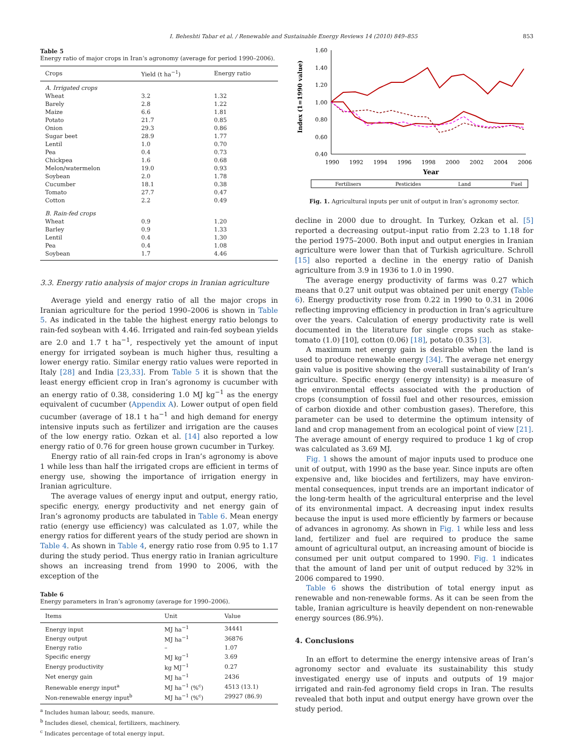I. Beheshti Tabar et al. / Renewable and Sustainable Energy Reviews 14 (2010) 849–855 853
Table 5
Energy ratio of major crops in Iran’s agronomy (average for period 1990–2006).
| Crops | Yield (t ha<sup>−1</sup>) | Energy ratio |
| --- | --- | --- |
| A. Irrigated crops | | |
| Wheat | 3.2 | 1.32 |
| Barely | 2.8 | 1.22 |
| Maize | 6.6 | 1.81 |
| Potato | 21.7 | 0.85 |
| Onion | 29.3 | 0.86 |
| Sugar beet | 28.9 | 1.77 |
| Lentil | 1.0 | 0.70 |
| Pea | 0.4 | 0.73 |
| Chickpea | 1.6 | 0.68 |
| Melon/watermelon | 19.0 | 0.93 |
| Soybean | 2.0 | 1.78 |
| Cucumber | 18.1 | 0.38 |
| Tomato | 27.7 | 0.47 |
| Cotton | 2.2 | 0.49 |
| B. Rain-fed crops | | |
| Wheat | 0.9 | 1.20 |
| Barley | 0.9 | 1.33 |
| Lentil | 0.4 | 1.30 |
| Pea | 0.4 | 1.08 |
| Soybean | 1.7 | 4.46 |
3.3. Energy ratio analysis of major crops in Iranian agriculture
Average yield and energy ratio of all the major crops in Iranian agriculture for the period 1990–2006 is shown in Table 5. As indicated in the table the highest energy ratio belongs to rain-fed soybean with 4.46. Irrigated and rain-fed soybean yields are 2.0 and 1.7 t ha<sup>−1</sup>, respectively yet the amount of input energy for irrigated soybean is much higher thus, resulting a lower energy ratio. Similar energy ratio values were reported in Italy [28] and India [23,33]. From Table 5 it is shown that the least energy efficient crop in Iran’s agronomy is cucumber with an energy ratio of 0.38, considering 1.0 MJ kg<sup>−1</sup> as the energy equivalent of cucumber (Appendix A). Lower output of open field cucumber (average of 18.1 t ha<sup>−1</sup> and high demand for energy intensive inputs such as fertilizer and irrigation are the causes of the low energy ratio. Ozkan et al. [14] also reported a low energy ratio of 0.76 for green house grown cucumber in Turkey.
Energy ratio of all rain-fed crops in Iran’s agronomy is above 1 while less than half the irrigated crops are efficient in terms of energy use, showing the importance of irrigation energy in Iranian agriculture.
The average values of energy input and output, energy ratio, specific energy, energy productivity and net energy gain of Iran’s agronomy products are tabulated in Table 6. Mean energy ratio (energy use efficiency) was calculated as 1.07, while the energy ratios for different years of the study period are shown in Table 4. As shown in Table 4, energy ratio rose from 0.95 to 1.17 during the study period. Thus energy ratio in Iranian agriculture shows an increasing trend from 1990 to 2006, with the exception of the
Table 6
Energy parameters in Iran’s agronomy (average for 1990–2006).
| Items | Unit | Value |
| --- | --- | --- |
| Energy input | MJ ha<sup>−1</sup> | 34441 |
| Energy output | MJ ha<sup>−1</sup> | 36876 |
| Energy ratio | – | 1.07 |
| Specific energy | MJ kg<sup>−1</sup> | 3.69 |
| Energy productivity | kg MJ<sup>−1</sup> | 0.27 |
| Net energy gain | MJ ha<sup>−1</sup> | 2436 |
| Renewable energy input<sup>a</sup> | MJ ha<sup>−1</sup> (%<sup>c</sup>) | 4513 (13.1) |
| Non-renewable energy input<sup>b</sup> | MJ ha<sup>−1</sup> (%<sup>c</sup>) | 29927 (86.9) |
<sup>a</sup> Includes human labour, seeds, manure.
<sup>b</sup> Includes diesel, chemical, fertilizers, machinery.
<sup>c</sup> Indicates percentage of total energy input.
Index (1=1990 value)
1.60
1.40
1.20
1.00
0.80
0.60
0.40
1990
1992
1994
1996
1998
2000
2002
2004
2006
Year
Fertilisers
Pesticides
Land
Fuel
Fig. 1. Agricultural inputs per unit of output in Iran’s agronomy sector.
decline in 2000 due to drought. In Turkey, Ozkan et al. [5] reported a decreasing output–input ratio from 2.23 to 1.18 for the period 1975–2000. Both input and output energies in Iranian agriculture were lower than that of Turkish agriculture. Schroll [15] also reported a decline in the energy ratio of Danish agriculture from 3.9 in 1936 to 1.0 in 1990.
The average energy productivity of farms was 0.27 which means that 0.27 unit output was obtained per unit energy (Table 6). Energy productivity rose from 0.22 in 1990 to 0.31 in 2006 reflecting improving efficiency in production in Iran’s agriculture over the years. Calculation of energy productivity rate is well documented in the literature for single crops such as stake-tomato (1.0) [10], cotton (0.06) [18], potato (0.35) [3].
A maximum net energy gain is desirable when the land is used to produce renewable energy [34]. The average net energy gain value is positive showing the overall sustainability of Iran’s agriculture. Specific energy (energy intensity) is a measure of the environmental effects associated with the production of crops (consumption of fossil fuel and other resources, emission of carbon dioxide and other combustion gases). Therefore, this parameter can be used to determine the optimum intensity of land and crop management from an ecological point of view [21]. The average amount of energy required to produce 1 kg of crop was calculated as 3.69 MJ.
Fig. 1 shows the amount of major inputs used to produce one unit of output, with 1990 as the base year. Since inputs are often expensive and, like biocides and fertilizers, may have environ-mental consequences, input trends are an important indicator of the long-term health of the agricultural enterprise and the level of its environmental impact. A decreasing input index results because the input is used more efficiently by farmers or because of advances in agronomy. As shown in Fig. 1 while less and less land, fertilizer and fuel are required to produce the same amount of agricultural output, an increasing amount of biocide is consumed per unit output compared to 1990. Fig. 1 indicates that the amount of land per unit of output reduced by 32% in 2006 compared to 1990.
Table 6 shows the distribution of total energy input as renewable and non-renewable forms. As it can be seen from the table, Iranian agriculture is heavily dependent on non-renewable energy sources (86.9%).
4. Conclusions
In an effort to determine the energy intensive areas of Iran’s agronomy sector and evaluate its sustainability this study investigated energy use of inputs and outputs of 19 major irrigated and rain-fed agronomy field crops in Iran. The results revealed that both input and output energy have grown over the study period.